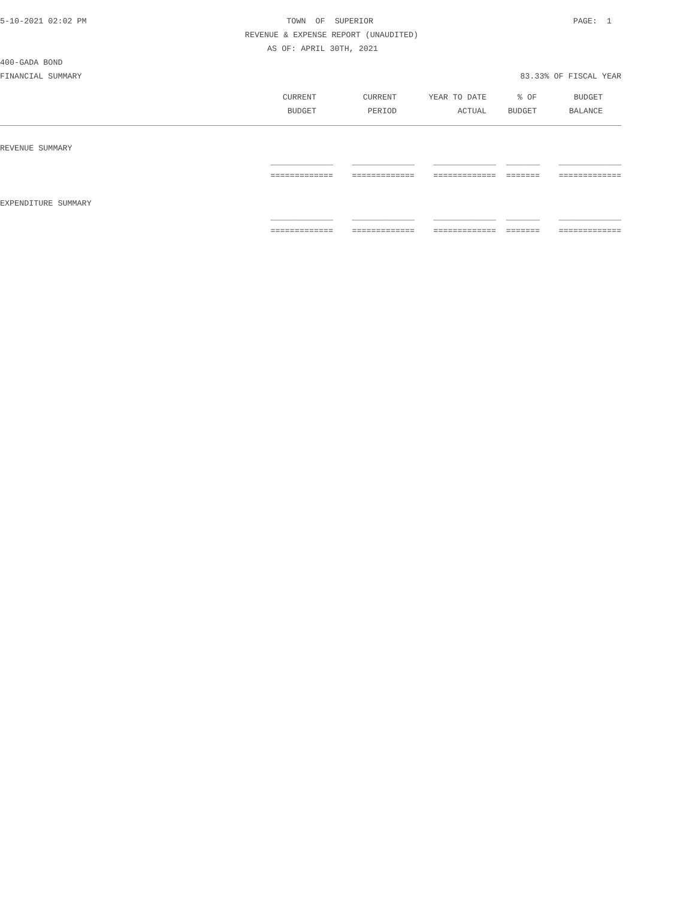5-10-2021 02:02 PM TOWN OF SUPERIOR PAGE: 1
REVENUE & EXPENSE REPORT (UNAUDITED)
AS OF: APRIL 30TH, 2021
400-GADA BOND
FINANCIAL SUMMARY 83.33% OF FISCAL YEAR
| | CURRENT | CURRENT | YEAR TO DATE | % OF | BUDGET | |
| --- | --- | --- | --- | --- | --- | --- |
| | BUDGET | PERIOD | ACTUAL | BUDGET | BALANCE | |
| REVENUE SUMMARY | | | | | |
| | _____________ | _____________ | _____________ | _______ | _____________ |
| | ============= | ============= | ============= | ======= | ============= |
| EXPENDITURE SUMMARY | | | | | |
| | _____________ | _____________ | _____________ | _______ | _____________ |
| | ============= | ============= | ============= | ======= | ============= |